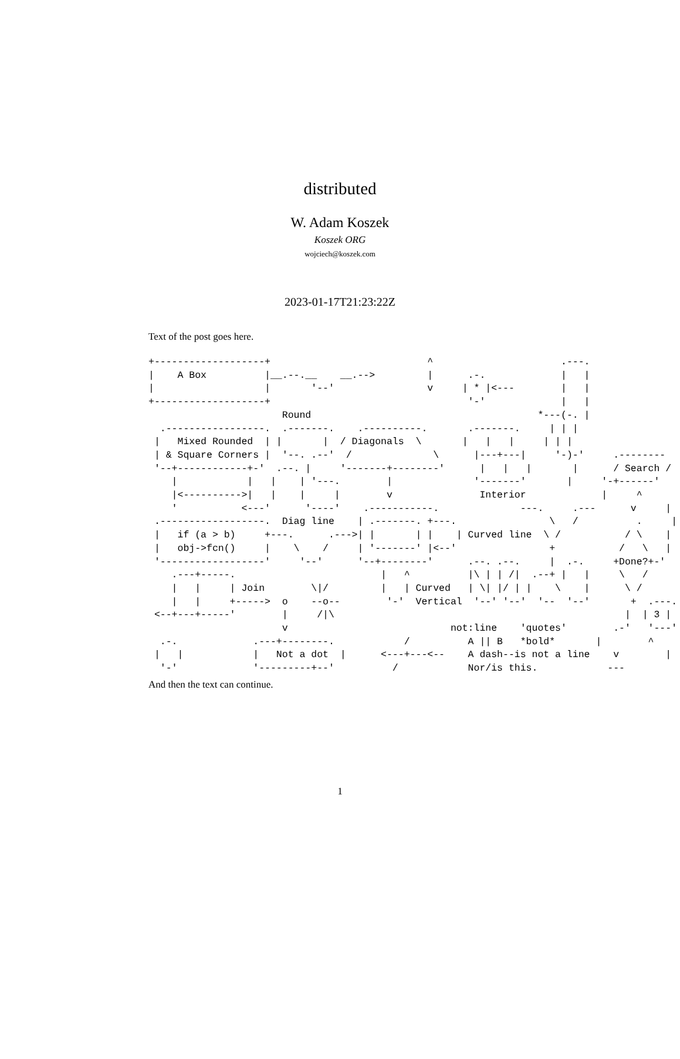distributed
W. Adam Koszek
Koszek ORG
wojciech@koszek.com
2023-01-17T21:23:22Z
Text of the post goes here.
+-------------------+                           ^                      .---.
|    A Box          |__.--.__    __.-->         |      .-.             |   |
|                   |       '--'                v     | * |<---        |   |
+-------------------+                                  '-'             |   |
                       Round                                       *---(-. |
  .-----------------.  .-------.    .----------.       .-------.     | | |
 |   Mixed Rounded  | |       |  / Diagonals  \       |   |   |     | | |
 | & Square Corners |  '--. .--'  /              \      |---+---|     '-)-'     .--------
 '--+------------+-'  .--. |     '-------+--------'      |   |   |       |      / Search /
    |            |   |    | '---.        |              '-------'       |     '-+------'
    |<---------->|   |    |     |        v               Interior             |     ^
    '           <---'      '----'    .-----------.              ---.     .---      v     |
 .------------------.  Diag line    | .-------. +---.                \   /          .     |
 |   if (a > b)     +---.      .--->| |       | |    | Curved line  \ /           / \    |
 |   obj->fcn()     |    \    /     | '-------' |<--'                +           /   \   |
 '------------------'     '--'      '--+--------'      .--. .--.     |  .-.     +Done?+-'
    .---+-----.                         |   ^          |\ | | /|  .--+ |   |     \   /
    |   |     | Join        \|/         |   | Curved   | \| |/ | |    \    |      \ /
    |   |     +----->  o    --o--        '-'  Vertical  '--' '--'  '--  '--'       +  .---.
 <--+---+-----'        |     /|\                                                  |  | 3 |
                       v                            not:line    'quotes'        .-'   '---'
  .-.             .---+--------.            /          A || B   *bold*       |        ^
 |   |            |   Not a dot  |      <---+---<--    A dash--is not a line    v        |
  '-'             '---------+--'          /            Nor/is this.            ---
And then the text can continue.
1